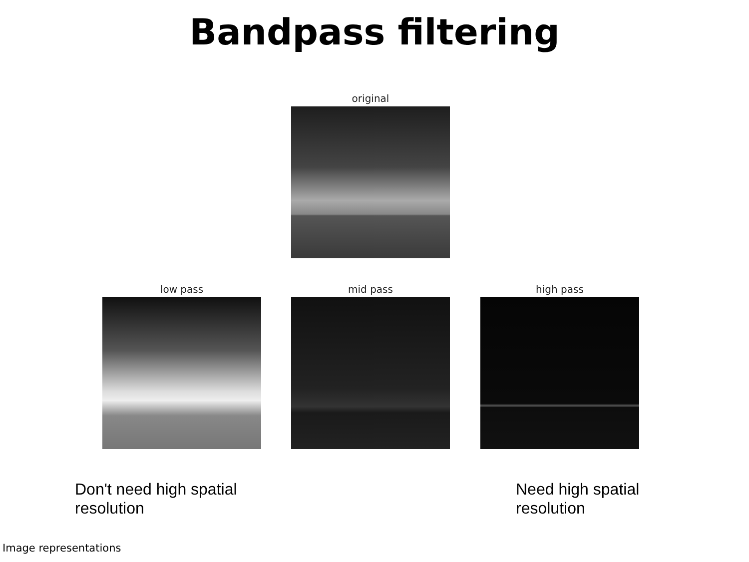Bandpass filtering
original
low pass mid pass high pass
Don't need high spatial
resolution
Need high spatial
resolution
Image representations